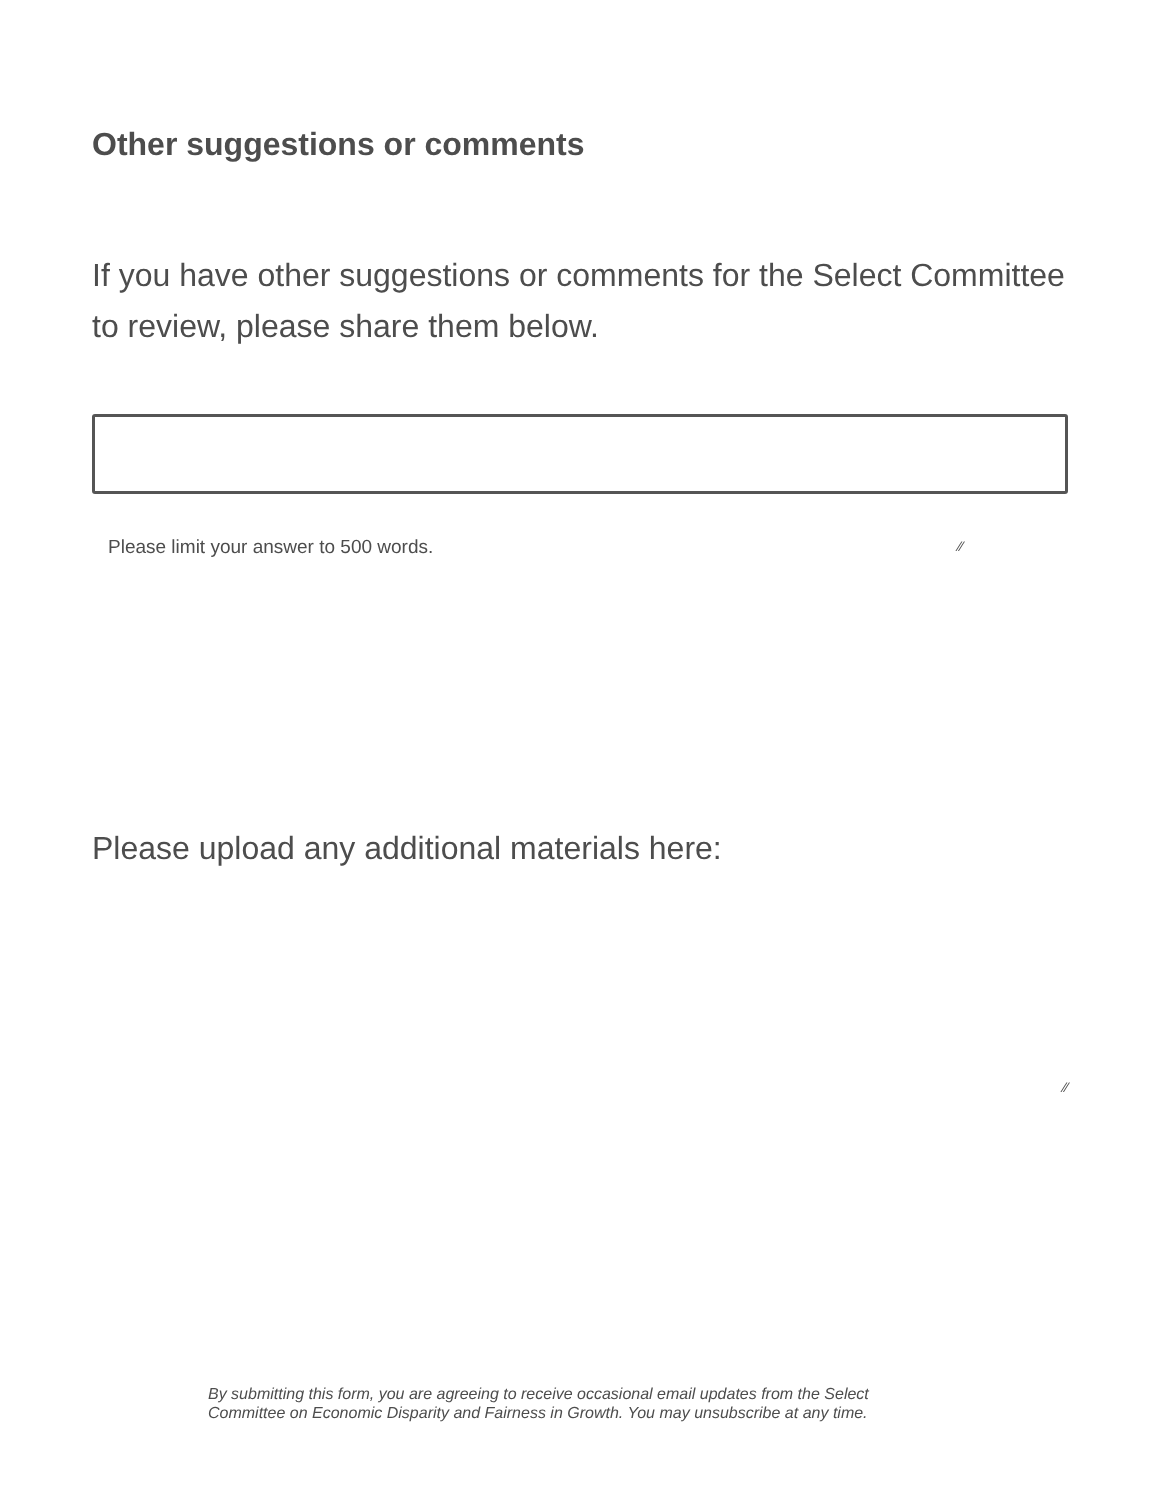Other suggestions or comments
If you have other suggestions or comments for the Select Committee to review, please share them below.
Please limit your answer to 500 words. ⁄⁄
Please upload any additional materials here:
⁄⁄
By submitting this form, you are agreeing to receive occasional email updates from the Select Committee on Economic Disparity and Fairness in Growth. You may unsubscribe at any time.